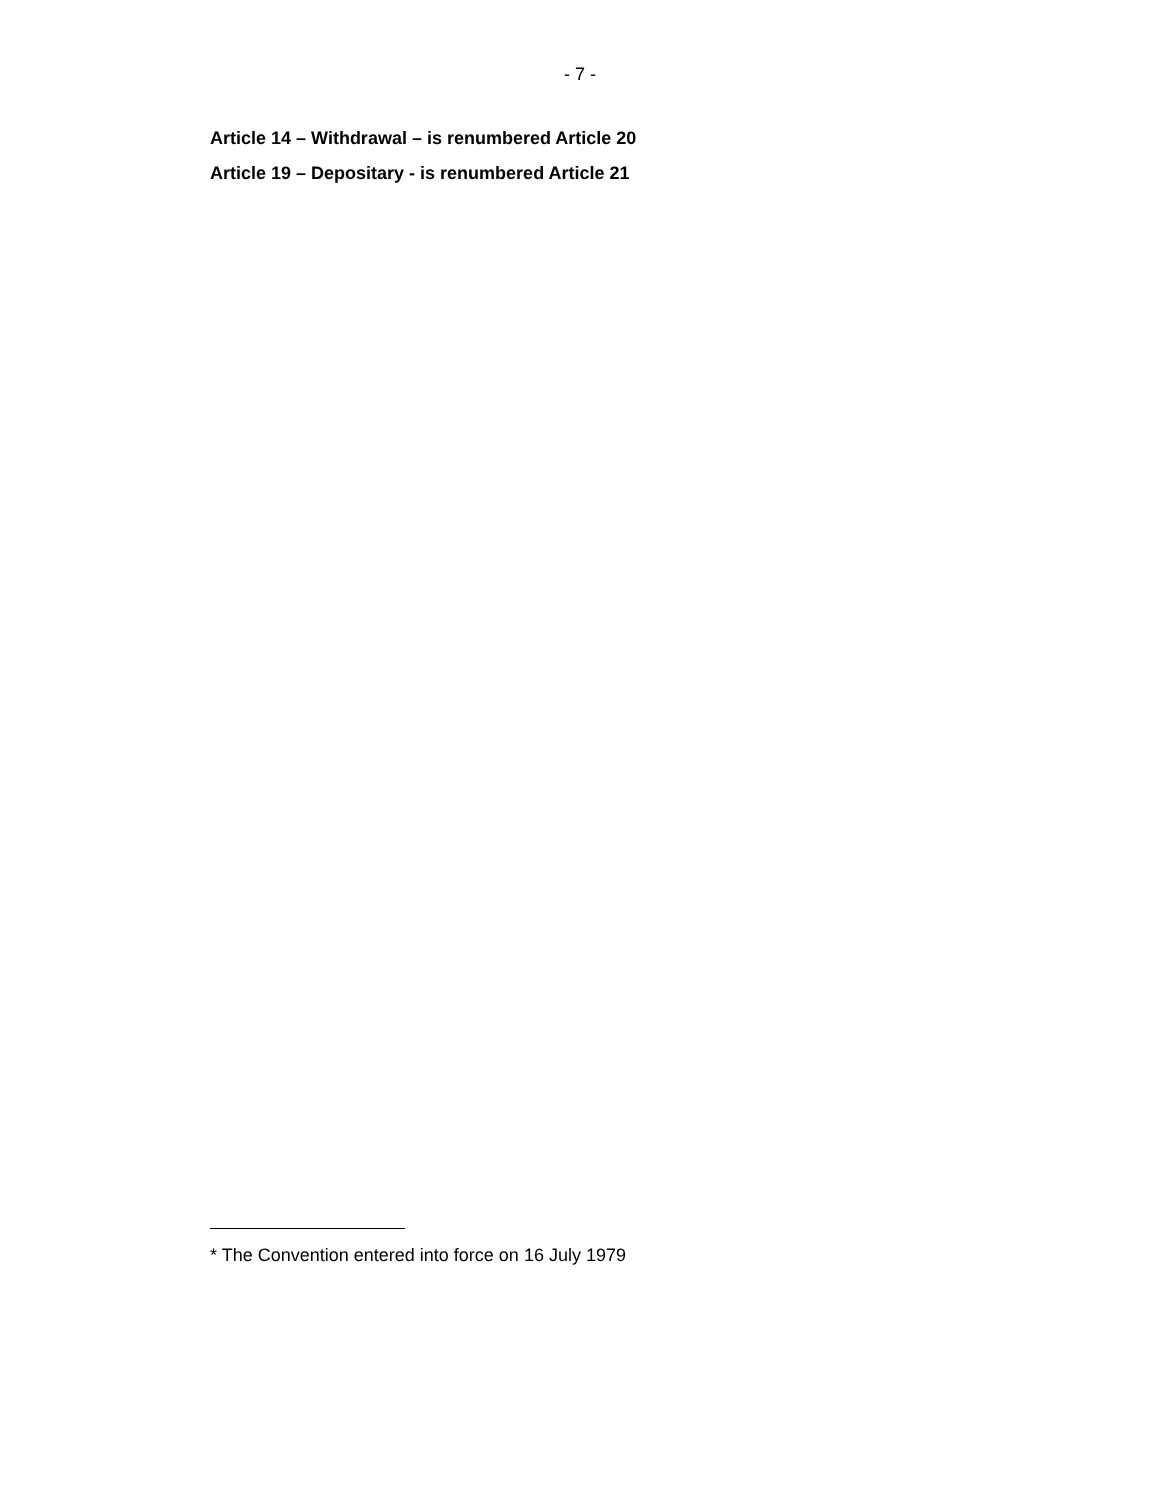- 7 -
Article 14 – Withdrawal – is renumbered Article 20
Article 19 – Depositary - is renumbered Article 21
* The Convention entered into force on 16 July 1979